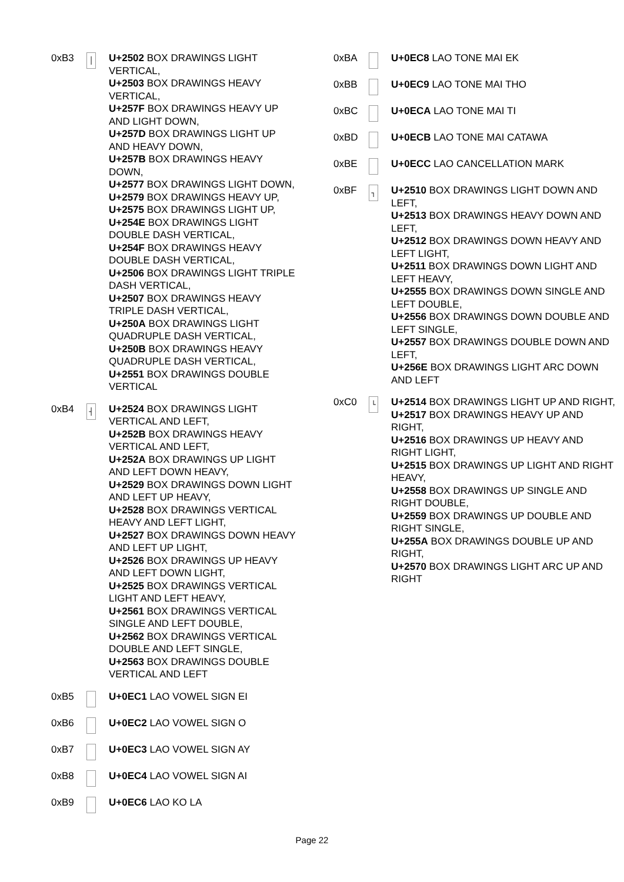0xB3
│
U+2502 BOX DRAWINGS LIGHT VERTICAL,
U+2503 BOX DRAWINGS HEAVY VERTICAL,
U+257F BOX DRAWINGS HEAVY UP AND LIGHT DOWN,
U+257D BOX DRAWINGS LIGHT UP AND HEAVY DOWN,
U+257B BOX DRAWINGS HEAVY DOWN,
U+2577 BOX DRAWINGS LIGHT DOWN,
U+2579 BOX DRAWINGS HEAVY UP,
U+2575 BOX DRAWINGS LIGHT UP,
U+254E BOX DRAWINGS LIGHT DOUBLE DASH VERTICAL,
U+254F BOX DRAWINGS HEAVY DOUBLE DASH VERTICAL,
U+2506 BOX DRAWINGS LIGHT TRIPLE DASH VERTICAL,
U+2507 BOX DRAWINGS HEAVY TRIPLE DASH VERTICAL,
U+250A BOX DRAWINGS LIGHT QUADRUPLE DASH VERTICAL,
U+250B BOX DRAWINGS HEAVY QUADRUPLE DASH VERTICAL,
U+2551 BOX DRAWINGS DOUBLE VERTICAL
0xB4
┤
U+2524 BOX DRAWINGS LIGHT VERTICAL AND LEFT,
U+252B BOX DRAWINGS HEAVY VERTICAL AND LEFT,
U+252A BOX DRAWINGS UP LIGHT AND LEFT DOWN HEAVY,
U+2529 BOX DRAWINGS DOWN LIGHT AND LEFT UP HEAVY,
U+2528 BOX DRAWINGS VERTICAL HEAVY AND LEFT LIGHT,
U+2527 BOX DRAWINGS DOWN HEAVY AND LEFT UP LIGHT,
U+2526 BOX DRAWINGS UP HEAVY AND LEFT DOWN LIGHT,
U+2525 BOX DRAWINGS VERTICAL LIGHT AND LEFT HEAVY,
U+2561 BOX DRAWINGS VERTICAL SINGLE AND LEFT DOUBLE,
U+2562 BOX DRAWINGS VERTICAL DOUBLE AND LEFT SINGLE,
U+2563 BOX DRAWINGS DOUBLE VERTICAL AND LEFT
0xB5 U+0EC1 LAO VOWEL SIGN EI
0xB6 U+0EC2 LAO VOWEL SIGN O
0xB7 U+0EC3 LAO VOWEL SIGN AY
0xB8 U+0EC4 LAO VOWEL SIGN AI
0xB9 U+0EC6 LAO KO LA
0xBA U+0EC8 LAO TONE MAI EK
0xBB U+0EC9 LAO TONE MAI THO
0xBC U+0ECA LAO TONE MAI TI
0xBD U+0ECB LAO TONE MAI CATAWA
0xBE U+0ECC LAO CANCELLATION MARK
0xBF
┐
U+2510 BOX DRAWINGS LIGHT DOWN AND LEFT,
U+2513 BOX DRAWINGS HEAVY DOWN AND LEFT,
U+2512 BOX DRAWINGS DOWN HEAVY AND LEFT LIGHT,
U+2511 BOX DRAWINGS DOWN LIGHT AND LEFT HEAVY,
U+2555 BOX DRAWINGS DOWN SINGLE AND LEFT DOUBLE,
U+2556 BOX DRAWINGS DOWN DOUBLE AND LEFT SINGLE,
U+2557 BOX DRAWINGS DOUBLE DOWN AND LEFT,
U+256E BOX DRAWINGS LIGHT ARC DOWN AND LEFT
0xC0
└
U+2514 BOX DRAWINGS LIGHT UP AND RIGHT,
U+2517 BOX DRAWINGS HEAVY UP AND RIGHT,
U+2516 BOX DRAWINGS UP HEAVY AND RIGHT LIGHT,
U+2515 BOX DRAWINGS UP LIGHT AND RIGHT HEAVY,
U+2558 BOX DRAWINGS UP SINGLE AND RIGHT DOUBLE,
U+2559 BOX DRAWINGS UP DOUBLE AND RIGHT SINGLE,
U+255A BOX DRAWINGS DOUBLE UP AND RIGHT,
U+2570 BOX DRAWINGS LIGHT ARC UP AND RIGHT
Page 22